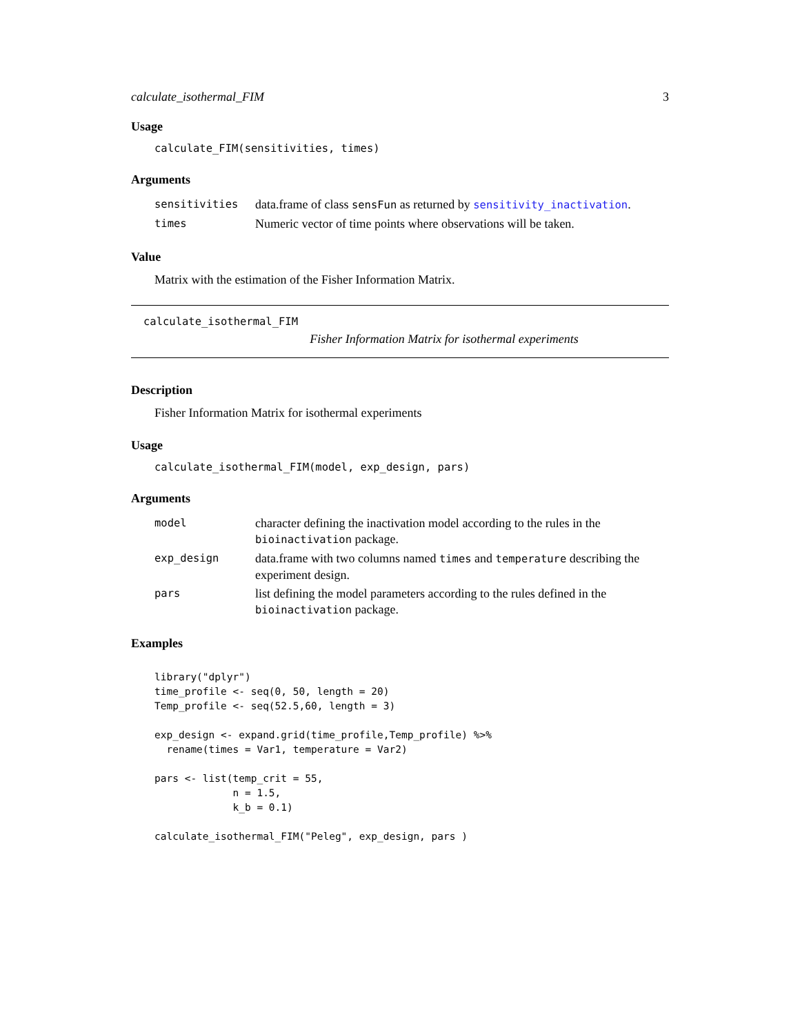calculate_isothermal_FIM 3
Usage
calculate_FIM(sensitivities, times)
Arguments
| sensitivities | data.frame of class sensFun as returned by sensitivity_inactivation . |
| times | Numeric vector of time points where observations will be taken. |
Value
Matrix with the estimation of the Fisher Information Matrix.
calculate_isothermal_FIM
Fisher Information Matrix for isothermal experiments
Description
Fisher Information Matrix for isothermal experiments
Usage
calculate_isothermal_FIM(model, exp_design, pars)
Arguments
| model | character defining the inactivation model according to the rules in the bioinactivation package. |
| exp_design | data.frame with two columns named times and temperature describing the experiment design. |
| pars | list defining the model parameters according to the rules defined in the bioinactivation package. |
Examples
library("dplyr")
time_profile <- seq(0, 50, length = 20)
Temp_profile <- seq(52.5,60, length = 3)

exp_design <- expand.grid(time_profile,Temp_profile) %>%
  rename(times = Var1, temperature = Var2)

pars <- list(temp_crit = 55,
             n = 1.5,
             k_b = 0.1)

calculate_isothermal_FIM("Peleg", exp_design, pars )